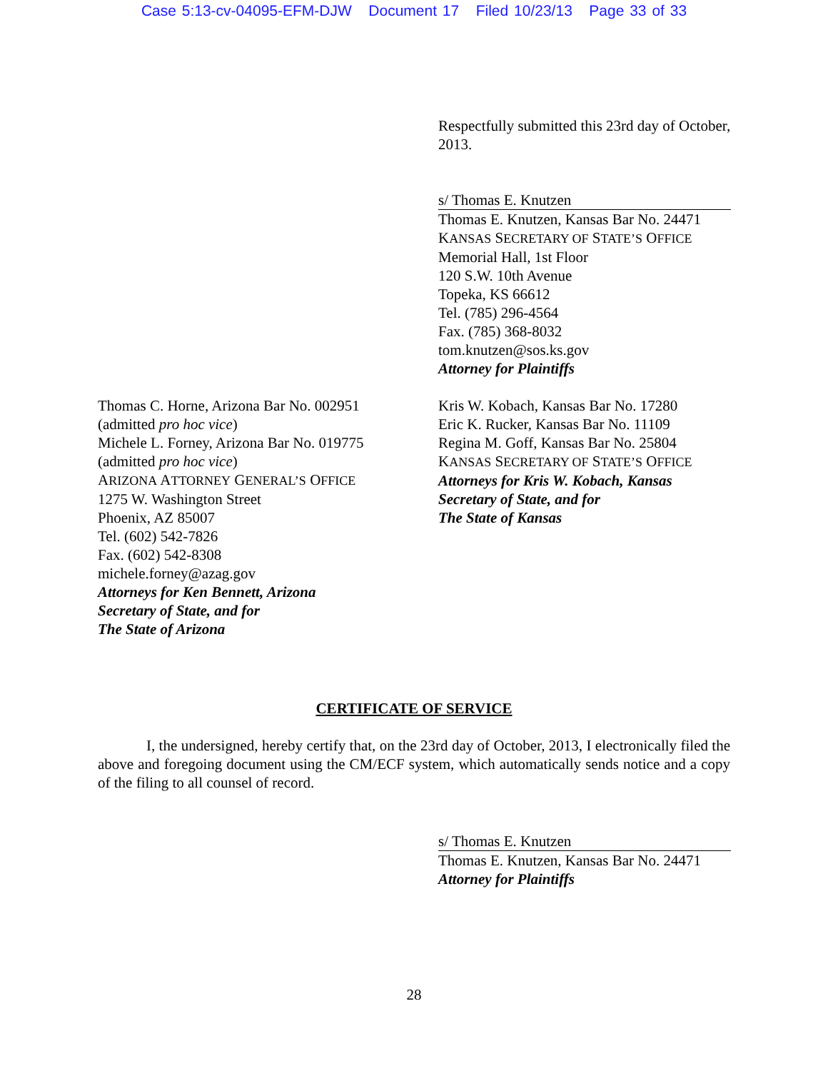Case 5:13-cv-04095-EFM-DJW Document 17 Filed 10/23/13 Page 33 of 33
Respectfully submitted this 23rd day of October, 2013.
s/ Thomas E. Knutzen
Thomas E. Knutzen, Kansas Bar No. 24471
KANSAS SECRETARY OF STATE’S OFFICE
Memorial Hall, 1st Floor
120 S.W. 10th Avenue
Topeka, KS 66612
Tel. (785) 296-4564
Fax. (785) 368-8032
tom.knutzen@sos.ks.gov
Attorney for Plaintiffs
Thomas C. Horne, Arizona Bar No. 002951
(admitted pro hoc vice)
Michele L. Forney, Arizona Bar No. 019775
(admitted pro hoc vice)
ARIZONA ATTORNEY GENERAL’S OFFICE
1275 W. Washington Street
Phoenix, AZ 85007
Tel. (602) 542-7826
Fax. (602) 542-8308
michele.forney@azag.gov
Attorneys for Ken Bennett, Arizona
Secretary of State, and for
The State of Arizona
Kris W. Kobach, Kansas Bar No. 17280
Eric K. Rucker, Kansas Bar No. 11109
Regina M. Goff, Kansas Bar No. 25804
KANSAS SECRETARY OF STATE’S OFFICE
Attorneys for Kris W. Kobach, Kansas
Secretary of State, and for
The State of Kansas
CERTIFICATE OF SERVICE
I, the undersigned, hereby certify that, on the 23rd day of October, 2013, I electronically filed the above and foregoing document using the CM/ECF system, which automatically sends notice and a copy of the filing to all counsel of record.
s/ Thomas E. Knutzen
Thomas E. Knutzen, Kansas Bar No. 24471
Attorney for Plaintiffs
28